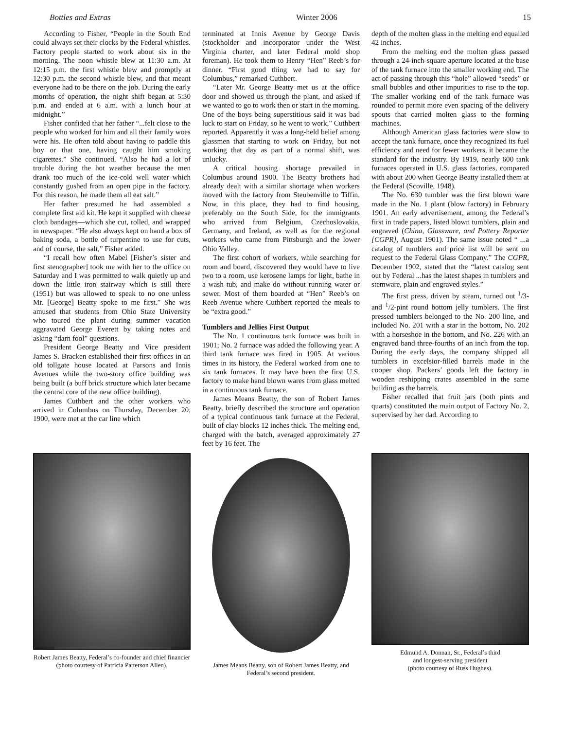Bottles and Extras Winter 2006 15
According to Fisher, “People in the South End could always set their clocks by the Federal whistles. Factory people started to work about six in the morning. The noon whistle blew at 11:30 a.m. At 12:15 p.m. the first whistle blew and promptly at 12:30 p.m. the second whistle blew, and that meant everyone had to be there on the job. During the early months of operation, the night shift began at 5:30 p.m. and ended at 6 a.m. with a lunch hour at midnight.”
Fisher confided that her father “...felt close to the people who worked for him and all their family woes were his. He often told about having to paddle this boy or that one, having caught him smoking cigarettes.” She continued, “Also he had a lot of trouble during the hot weather because the men drank too much of the ice-cold well water which constantly gushed from an open pipe in the factory. For this reason, he made them all eat salt.”
Her father presumed he had assembled a complete first aid kit. He kept it supplied with cheese cloth bandages—which she cut, rolled, and wrapped in newspaper. “He also always kept on hand a box of baking soda, a bottle of turpentine to use for cuts, and of course, the salt,” Fisher added.
“I recall how often Mabel [Fisher’s sister and first stenographer] took me with her to the office on Saturday and I was permitted to walk quietly up and down the little iron stairway which is still there (1951) but was allowed to speak to no one unless Mr. [George] Beatty spoke to me first.” She was amused that students from Ohio State University who toured the plant during summer vacation aggravated George Everett by taking notes and asking “darn fool” questions.
President George Beatty and Vice president James S. Bracken established their first offices in an old tollgate house located at Parsons and Innis Avenues while the two-story office building was being built (a buff brick structure which later became the central core of the new office building).
James Cuthbert and the other workers who arrived in Columbus on Thursday, December 20, 1900, were met at the car line which
terminated at Innis Avenue by George Davis (stockholder and incorporator under the West Virginia charter, and later Federal mold shop foreman). He took them to Henry “Hen” Reeb’s for dinner. “First good thing we had to say for Columbus,” remarked Cuthbert.
“Later Mr. George Beatty met us at the office door and showed us through the plant, and asked if we wanted to go to work then or start in the morning. One of the boys being superstitious said it was bad luck to start on Friday, so he went to work,” Cuthbert reported. Apparently it was a long-held belief among glassmen that starting to work on Friday, but not working that day as part of a normal shift, was unlucky.
A critical housing shortage prevailed in Columbus around 1900. The Beatty brothers had already dealt with a similar shortage when workers moved with the factory from Steubenville to Tiffin. Now, in this place, they had to find housing, preferably on the South Side, for the immigrants who arrived from Belgium, Czechoslovakia, Germany, and Ireland, as well as for the regional workers who came from Pittsburgh and the lower Ohio Valley.
The first cohort of workers, while searching for room and board, discovered they would have to live two to a room, use kerosene lamps for light, bathe in a wash tub, and make do without running water or sewer. Most of them boarded at “Hen” Reeb’s on Reeb Avenue where Cuthbert reported the meals to be “extra good.”
Tumblers and Jellies First Output
The No. 1 continuous tank furnace was built in 1901; No. 2 furnace was added the following year. A third tank furnace was fired in 1905. At various times in its history, the Federal worked from one to six tank furnaces. It may have been the first U.S. factory to make hand blown wares from glass melted in a continuous tank furnace.
James Means Beatty, the son of Robert James Beatty, briefly described the structure and operation of a typical continuous tank furnace at the Federal, built of clay blocks 12 inches thick. The melting end, charged with the batch, averaged approximately 27 feet by 16 feet. The
depth of the molten glass in the melting end equalled 42 inches.
From the melting end the molten glass passed through a 24-inch-square aperture located at the base of the tank furnace into the smaller working end. The act of passing through this “hole” allowed “seeds” or small bubbles and other impurities to rise to the top. The smaller working end of the tank furnace was rounded to permit more even spacing of the delivery spouts that carried molten glass to the forming machines.
Although American glass factories were slow to accept the tank furnace, once they recognized its fuel efficiency and need for fewer workers, it became the standard for the industry. By 1919, nearly 600 tank furnaces operated in U.S. glass factories, compared with about 200 when George Beatty installed them at the Federal (Scoville, 1948).
The No. 630 tumbler was the first blown ware made in the No. 1 plant (blow factory) in February 1901. An early advertisement, among the Federal’s first in trade papers, listed blown tumblers, plain and engraved (China, Glassware, and Pottery Reporter [CGPR], August 1901). The same issue noted “ ...a catalog of tumblers and price list will be sent on request to the Federal Glass Company.” The CGPR, December 1902, stated that the “latest catalog sent out by Federal ...has the latest shapes in tumblers and stemware, plain and engraved styles.”
The first press, driven by steam, turned out <sup>1</sup>/3- and <sup>1</sup>/2-pint round bottom jelly tumblers. The first pressed tumblers belonged to the No. 200 line, and included No. 201 with a star in the bottom, No. 202 with a horseshoe in the bottom, and No. 226 with an engraved band three-fourths of an inch from the top. During the early days, the company shipped all tumblers in excelsior-filled barrels made in the cooper shop. Packers’ goods left the factory in wooden reshipping crates assembled in the same building as the barrels.
Fisher recalled that fruit jars (both pints and quarts) constituted the main output of Factory No. 2, supervised by her dad. According to
Robert James Beatty, Federal’s co-founder and chief financier (photo courtesy of Patricia Patterson Allen).
James Means Beatty, son of Robert James Beatty, and Federal’s second president.
Edmund A. Donnan, Sr., Federal’s third
and longest-serving president
(photo courtesy of Russ Hughes).